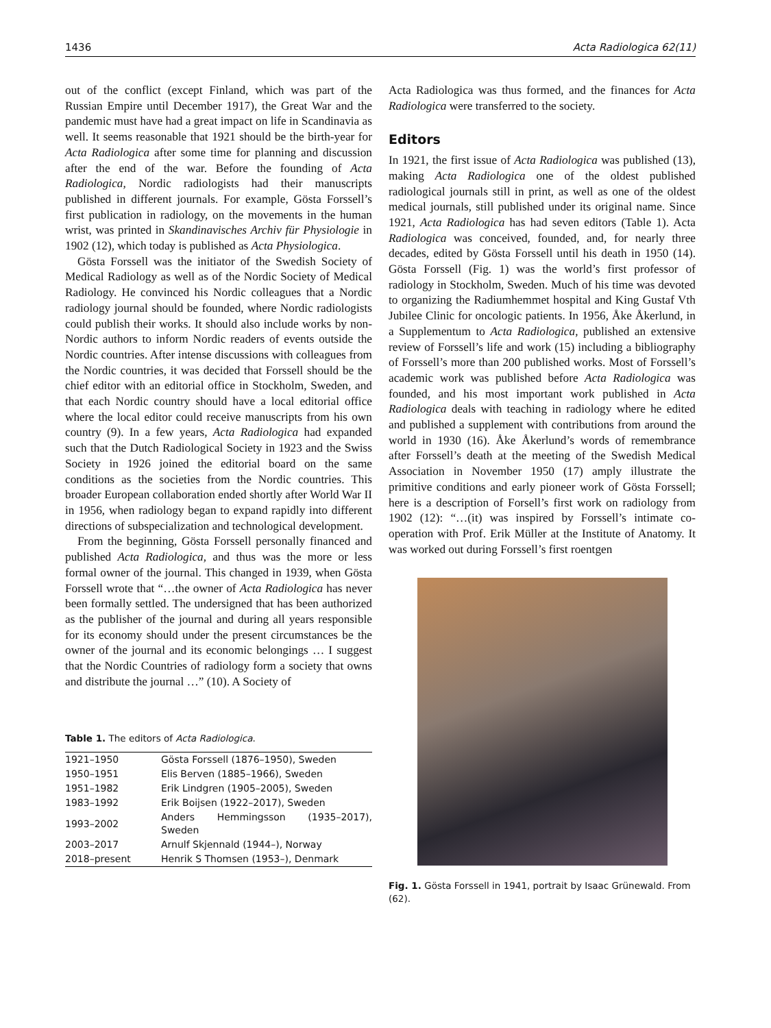1436 Acta Radiologica 62(11)
out of the conflict (except Finland, which was part of the Russian Empire until December 1917), the Great War and the pandemic must have had a great impact on life in Scandinavia as well. It seems reasonable that 1921 should be the birth-year for Acta Radiologica after some time for planning and discussion after the end of the war. Before the founding of Acta Radiologica, Nordic radiologists had their manuscripts published in different journals. For example, Gösta Forssell’s first publication in radiology, on the movements in the human wrist, was printed in Skandinavisches Archiv für Physiologie in 1902 (12), which today is published as Acta Physiologica.
Gösta Forssell was the initiator of the Swedish Society of Medical Radiology as well as of the Nordic Society of Medical Radiology. He convinced his Nordic colleagues that a Nordic radiology journal should be founded, where Nordic radiologists could publish their works. It should also include works by non-Nordic authors to inform Nordic readers of events outside the Nordic countries. After intense discussions with colleagues from the Nordic countries, it was decided that Forssell should be the chief editor with an editorial office in Stockholm, Sweden, and that each Nordic country should have a local editorial office where the local editor could receive manuscripts from his own country (9). In a few years, Acta Radiologica had expanded such that the Dutch Radiological Society in 1923 and the Swiss Society in 1926 joined the editorial board on the same conditions as the societies from the Nordic countries. This broader European collaboration ended shortly after World War II in 1956, when radiology began to expand rapidly into different directions of subspecialization and technological development.
From the beginning, Gösta Forssell personally financed and published Acta Radiologica, and thus was the more or less formal owner of the journal. This changed in 1939, when Gösta Forssell wrote that “…the owner of Acta Radiologica has never been formally settled. The undersigned that has been authorized as the publisher of the journal and during all years responsible for its economy should under the present circumstances be the owner of the journal and its economic belongings … I suggest that the Nordic Countries of radiology form a society that owns and distribute the journal …” (10). A Society of
Table 1. The editors of Acta Radiologica.
| 1921–1950 | Gösta Forssell (1876–1950), Sweden |
| 1950–1951 | Elis Berven (1885–1966), Sweden |
| 1951–1982 | Erik Lindgren (1905–2005), Sweden |
| 1983–1992 | Erik Boijsen (1922–2017), Sweden |
| 1993–2002 | Anders Hemmingsson (1935–2017), Sweden |
| 2003–2017 | Arnulf Skjennald (1944–), Norway |
| 2018–present | Henrik S Thomsen (1953–), Denmark |
Acta Radiologica was thus formed, and the finances for Acta Radiologica were transferred to the society.
Editors
In 1921, the first issue of Acta Radiologica was published (13), making Acta Radiologica one of the oldest published radiological journals still in print, as well as one of the oldest medical journals, still published under its original name. Since 1921, Acta Radiologica has had seven editors (Table 1). Acta Radiologica was conceived, founded, and, for nearly three decades, edited by Gösta Forssell until his death in 1950 (14). Gösta Forssell (Fig. 1) was the world’s first professor of radiology in Stockholm, Sweden. Much of his time was devoted to organizing the Radiumhemmet hospital and King Gustaf Vth Jubilee Clinic for oncologic patients. In 1956, Åke Åkerlund, in a Supplementum to Acta Radiologica, published an extensive review of Forssell’s life and work (15) including a bibliography of Forssell’s more than 200 published works. Most of Forssell’s academic work was published before Acta Radiologica was founded, and his most important work published in Acta Radiologica deals with teaching in radiology where he edited and published a supplement with contributions from around the world in 1930 (16). Åke Åkerlund’s words of remembrance after Forssell’s death at the meeting of the Swedish Medical Association in November 1950 (17) amply illustrate the primitive conditions and early pioneer work of Gösta Forssell; here is a description of Forsell’s first work on radiology from 1902 (12): “…(it) was inspired by Forssell’s intimate co-operation with Prof. Erik Müller at the Institute of Anatomy. It was worked out during Forssell’s first roentgen
Fig. 1. Gösta Forssell in 1941, portrait by Isaac Grünewald. From (62).